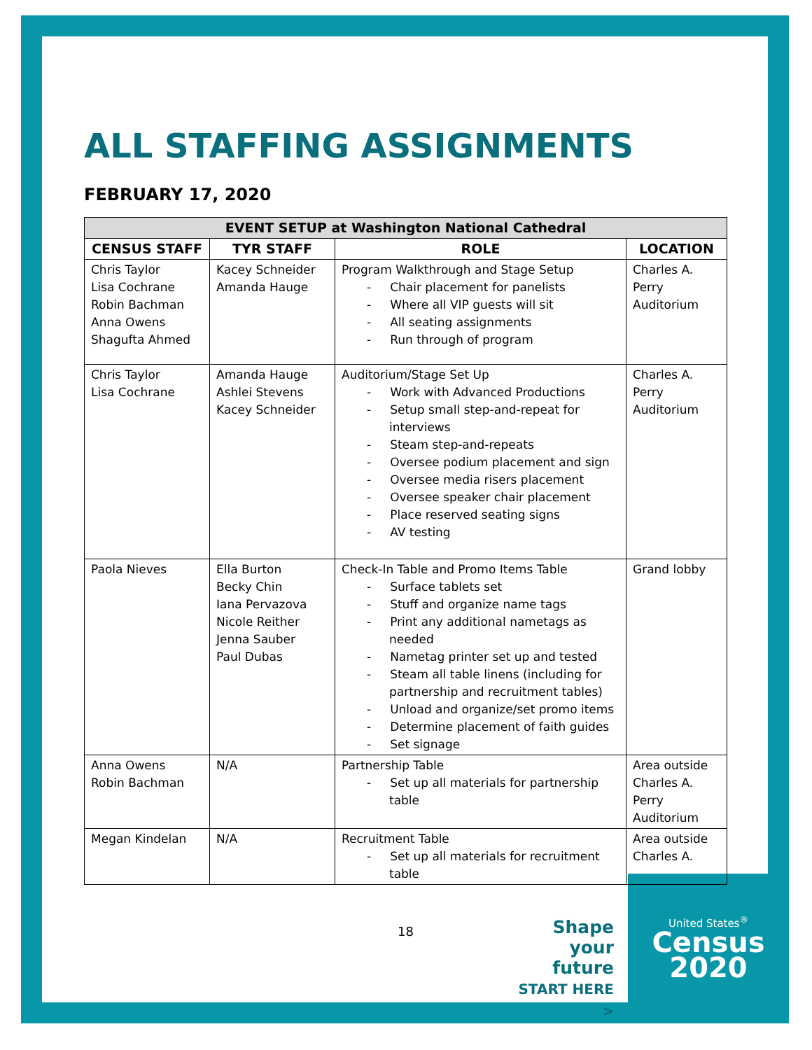United States<sup>®</sup>
Census
2020
ALL STAFFING ASSIGNMENTS
FEBRUARY 17, 2020
| EVENT SETUP at Washington National Cathedral | | | |
| --- | --- | --- | --- |
| CENSUS STAFF | TYR STAFF | ROLE | LOCATION |
| Chris Taylor Lisa Cochrane Robin Bachman Anna Owens Shagufta Ahmed | Kacey Schneider Amanda Hauge | Program Walkthrough and Stage Setup - Chair placement for panelists - Where all VIP guests will sit - All seating assignments - Run through of program | Charles A. Perry Auditorium |
| Chris Taylor Lisa Cochrane | Amanda Hauge Ashlei Stevens Kacey Schneider | Auditorium/Stage Set Up - Work with Advanced Productions - Setup small step-and-repeat for interviews - Steam step-and-repeats - Oversee podium placement and sign - Oversee media risers placement - Oversee speaker chair placement - Place reserved seating signs - AV testing | Charles A. Perry Auditorium |
| Paola Nieves | Ella Burton Becky Chin Iana Pervazova Nicole Reither Jenna Sauber Paul Dubas | Check-In Table and Promo Items Table - Surface tablets set - Stuff and organize name tags - Print any additional nametags as needed - Nametag printer set up and tested - Steam all table linens (including for partnership and recruitment tables) - Unload and organize/set promo items - Determine placement of faith guides - Set signage | Grand lobby |
| Anna Owens Robin Bachman | N/A | Partnership Table - Set up all materials for partnership table | Area outside Charles A. Perry Auditorium |
| Megan Kindelan | N/A | Recruitment Table - Set up all materials for recruitment table | Area outside Charles A. |
18
Shape
your future
START HERE >